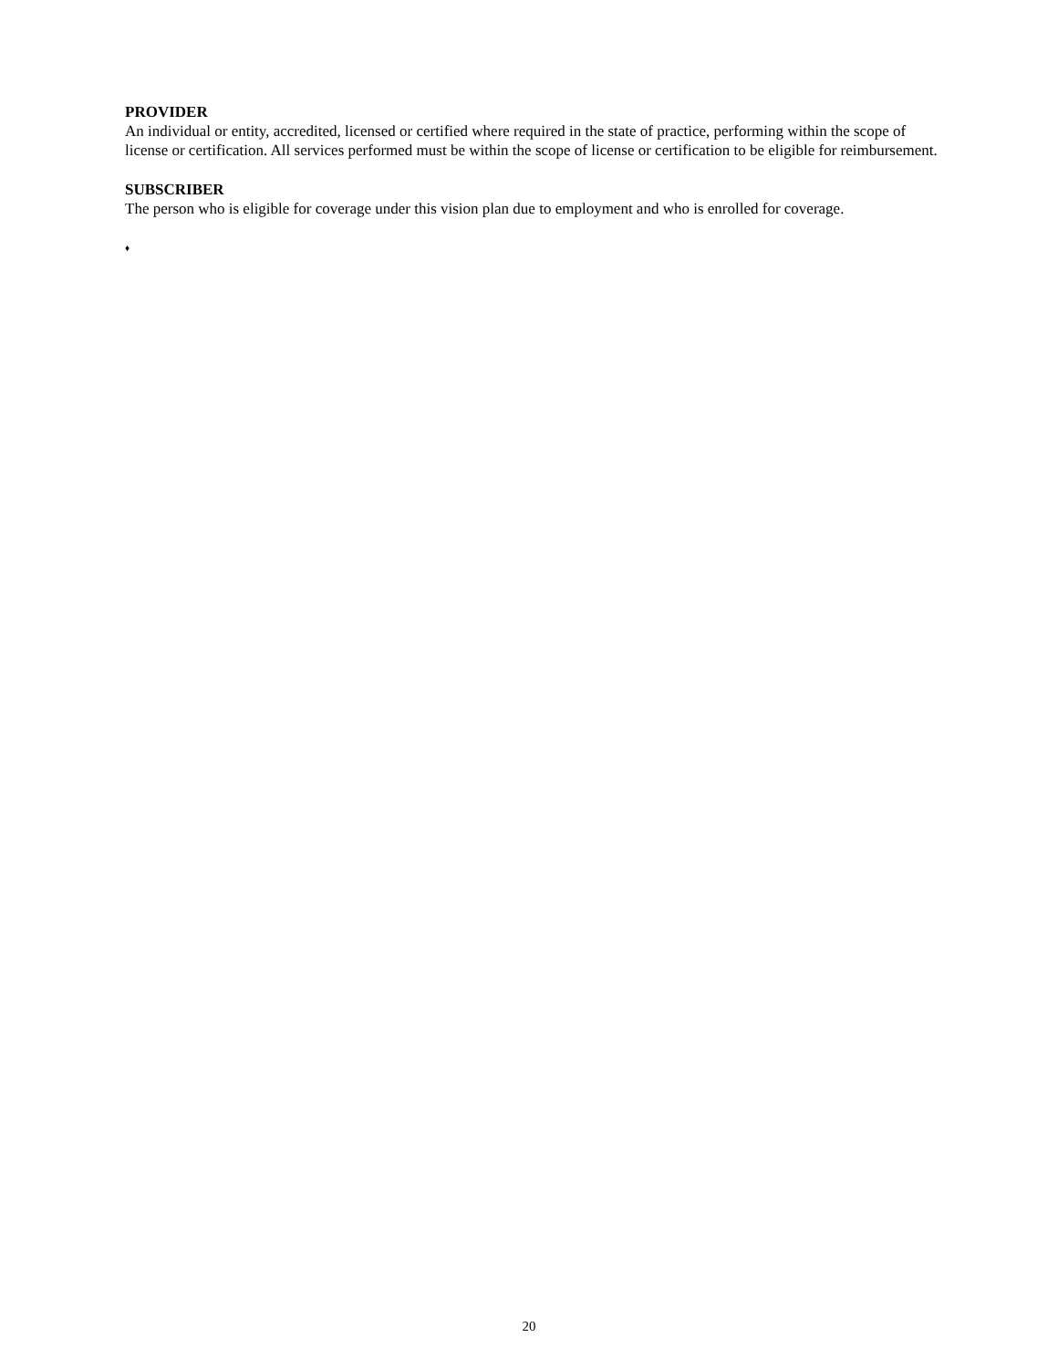PROVIDER
An individual or entity, accredited, licensed or certified where required in the state of practice, performing within the scope of license or certification. All services performed must be within the scope of license or certification to be eligible for reimbursement.
SUBSCRIBER
The person who is eligible for coverage under this vision plan due to employment and who is enrolled for coverage.
♦
20